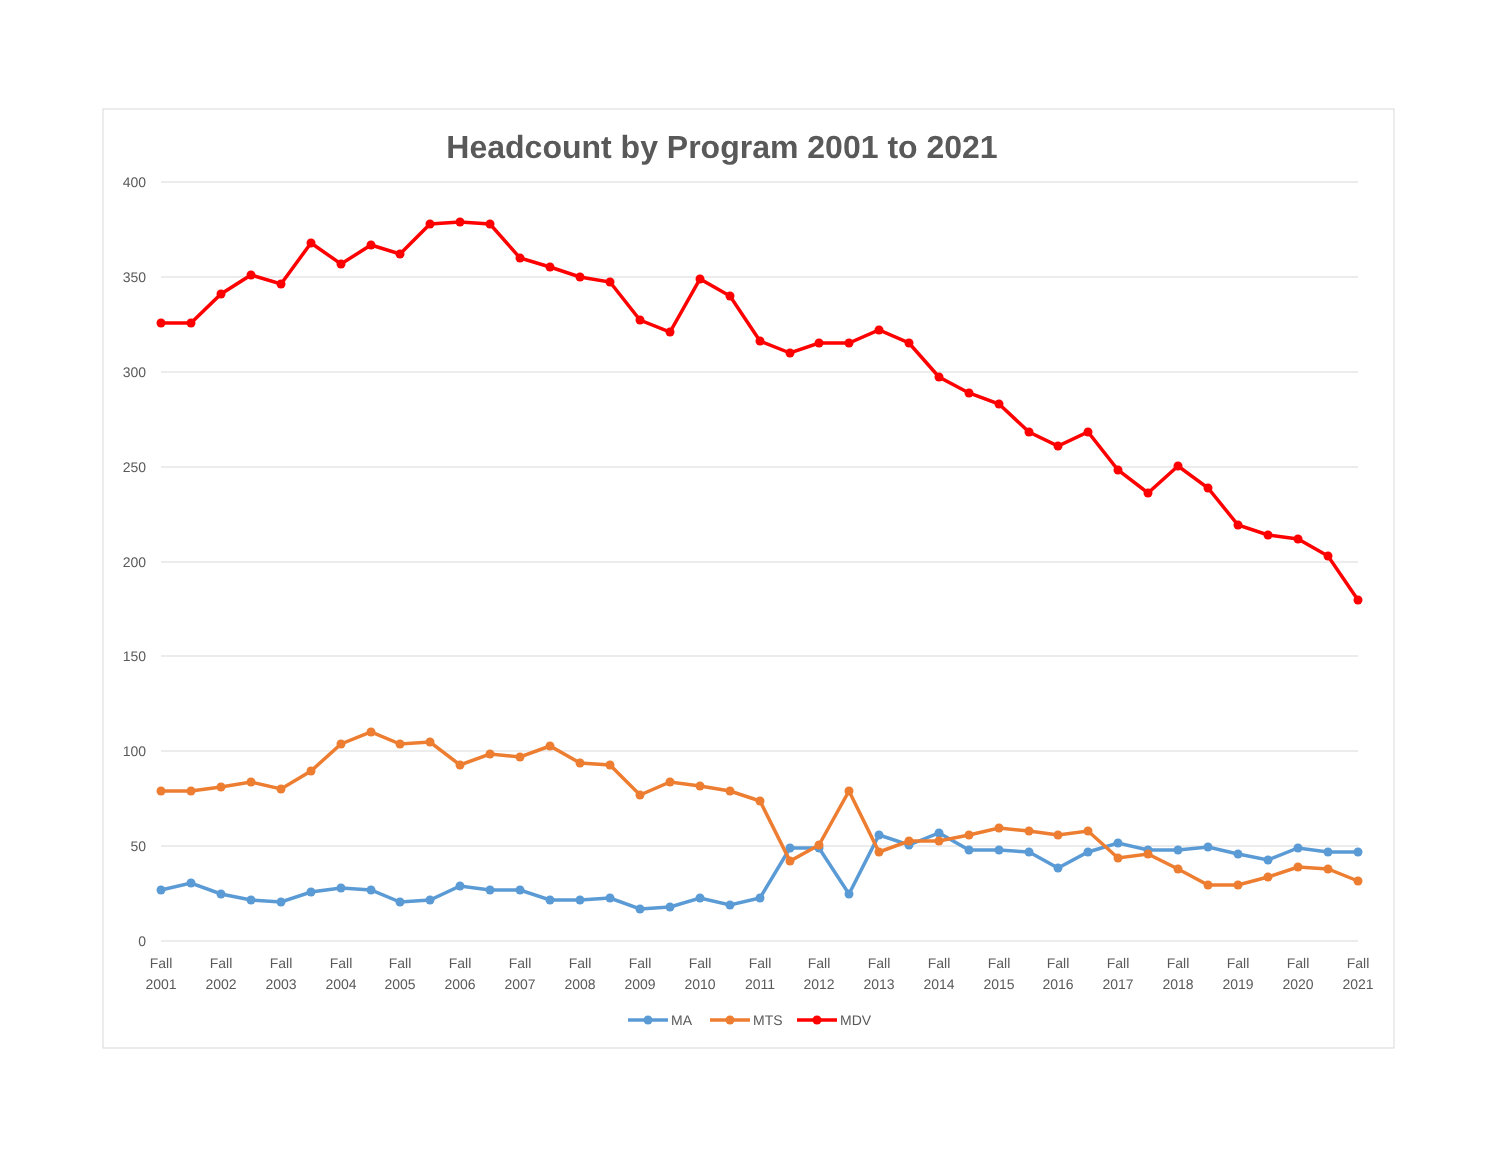Headcount by Program 2001 to 2021
400
350
300
250
200
150
100
50
0
Fall
2001
Fall
2002
Fall
2003
Fall
2004
Fall
2005
Fall
2006
Fall
2007
Fall
2008
Fall
2009
Fall
2010
Fall
2011
Fall
2012
Fall
2013
Fall
2014
Fall
2015
Fall
2016
Fall
2017
Fall
2018
Fall
2019
Fall
2020
Fall
2021
MA
MTS
MDV